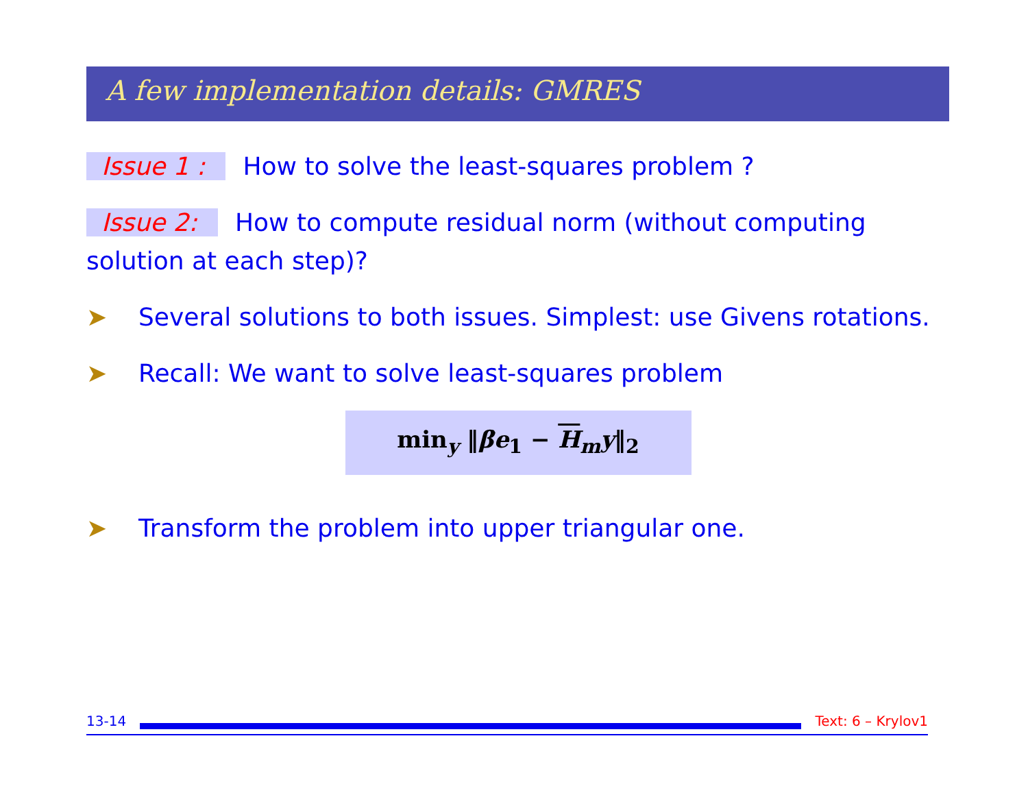A few implementation details: GMRES
Issue 1 : How to solve the least-squares problem ?
Issue 2: How to compute residual norm (without computing solution at each step)?
➤ Several solutions to both issues. Simplest: use Givens rotations.
➤ Recall: We want to solve least-squares problem
min<sub>y</sub> ‖βe<sub>1</sub> − H<sub>m</sub>y‖<sub>2</sub>
➤ Transform the problem into upper triangular one.
13-14 Text: 6 – Krylov1